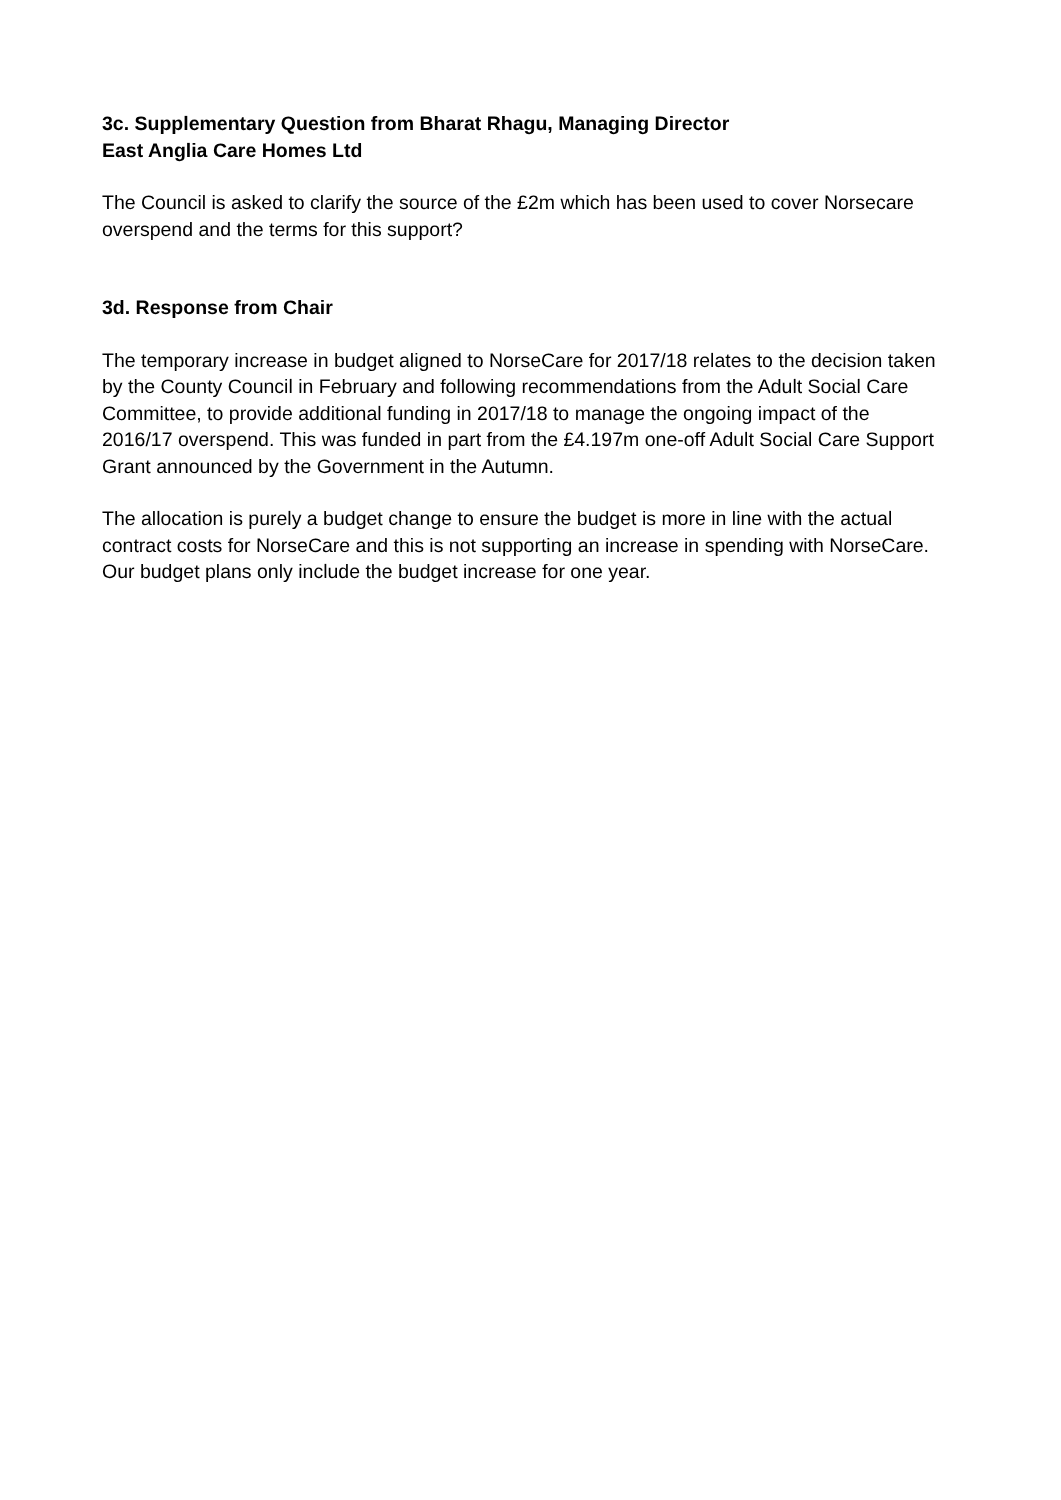3c. Supplementary Question from Bharat Rhagu, Managing Director
East Anglia Care Homes Ltd
The Council is asked to clarify the source of the £2m which has been used to cover Norsecare overspend and the terms for this support?
3d. Response from Chair
The temporary increase in budget aligned to NorseCare for 2017/18 relates to the decision taken by the County Council in February and following recommendations from the Adult Social Care Committee, to provide additional funding in 2017/18 to manage the ongoing impact of the 2016/17 overspend. This was funded in part from the £4.197m one-off Adult Social Care Support Grant announced by the Government in the Autumn.
The allocation is purely a budget change to ensure the budget is more in line with the actual contract costs for NorseCare and this is not supporting an increase in spending with NorseCare. Our budget plans only include the budget increase for one year.